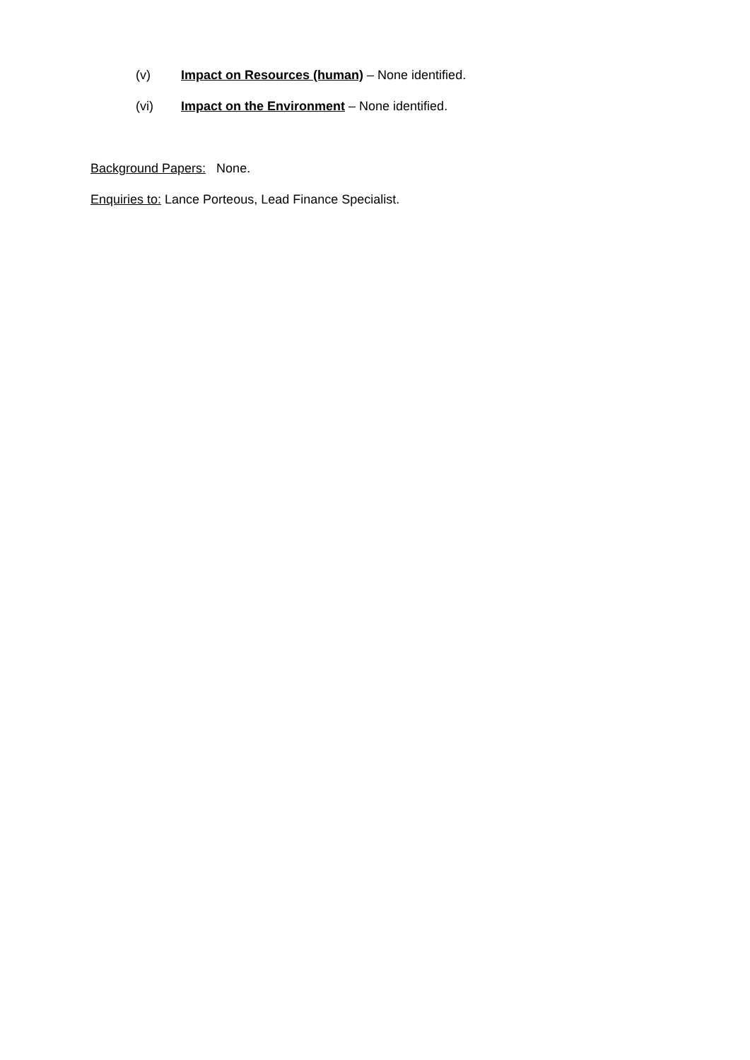(v) Impact on Resources (human) – None identified.
(vi) Impact on the Environment – None identified.
Background Papers: None.
Enquiries to: Lance Porteous, Lead Finance Specialist.